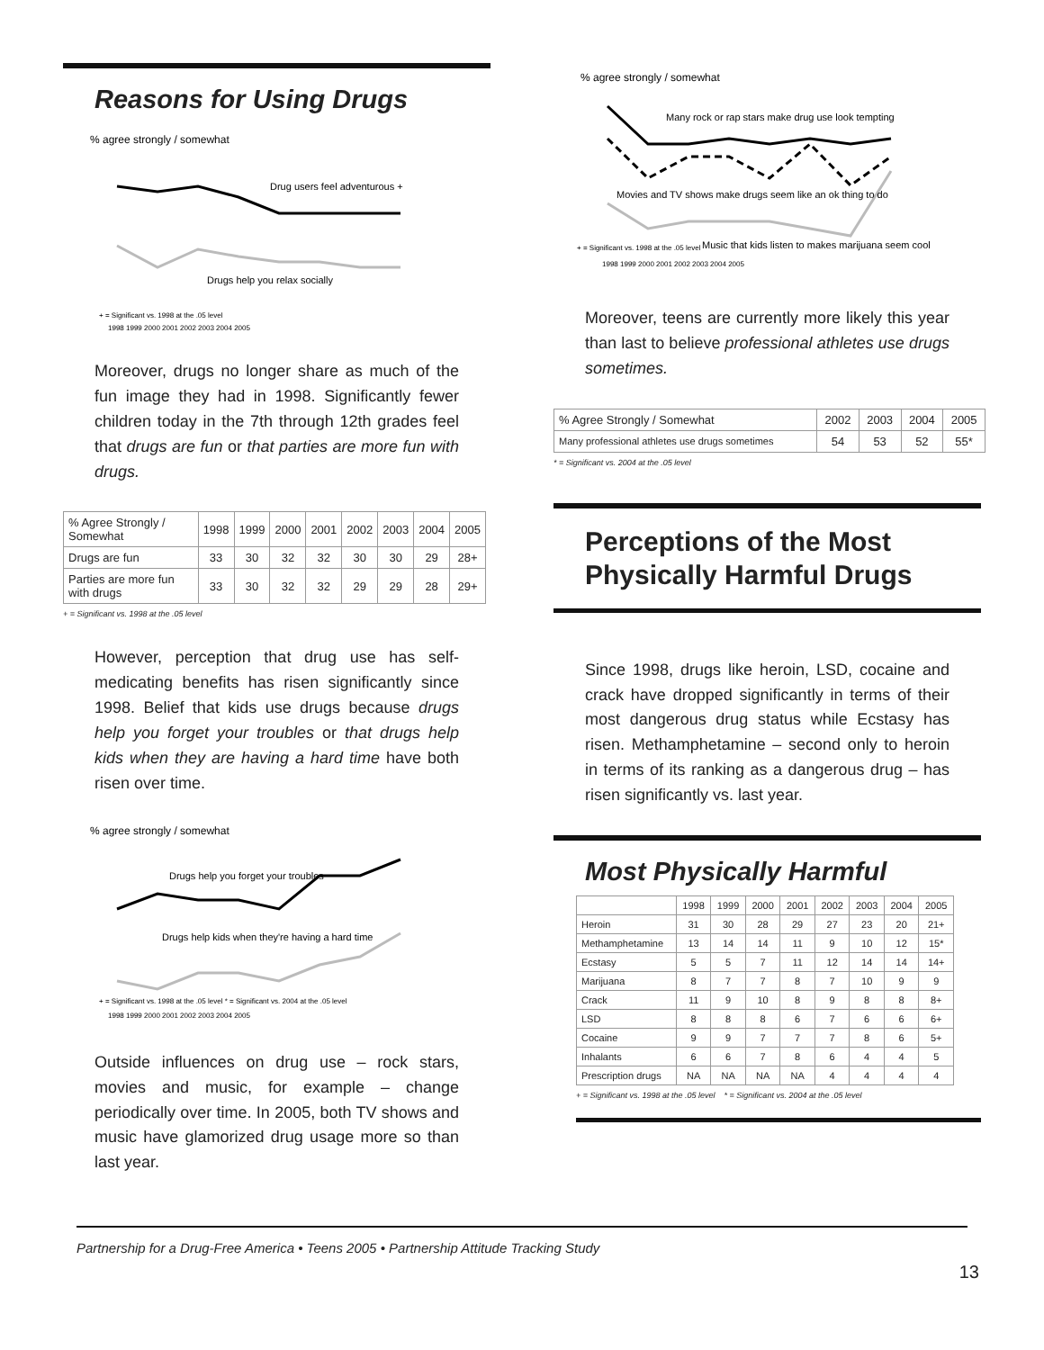Reasons for Using Drugs
% agree strongly / somewhat
Drug users feel adventurous +
Drugs help you relax socially
+ = Significant vs. 1998 at the .05 level
1998 1999 2000 2001 2002 2003 2004 2005
Moreover, drugs no longer share as much of the fun image they had in 1998. Significantly fewer children today in the 7th through 12th grades feel that drugs are fun or that parties are more fun with drugs.
| % Agree Strongly / Somewhat | 1998 | 1999 | 2000 | 2001 | 2002 | 2003 | 2004 | 2005 |
| --- | --- | --- | --- | --- | --- | --- | --- | --- |
| Drugs are fun | 33 | 30 | 32 | 32 | 30 | 30 | 29 | 28+ |
| Parties are more fun with drugs | 33 | 30 | 32 | 32 | 29 | 29 | 28 | 29+ |
+ = Significant vs. 1998 at the .05 level
However, perception that drug use has self-medicating benefits has risen significantly since 1998. Belief that kids use drugs because drugs help you forget your troubles or that drugs help kids when they are having a hard time have both risen over time.
% agree strongly / somewhat
Drugs help you forget your troubles
Drugs help kids when they're having a hard time
+ = Significant vs. 1998 at the .05 level * = Significant vs. 2004 at the .05 level
1998 1999 2000 2001 2002 2003 2004 2005
Outside influences on drug use – rock stars, movies and music, for example – change periodically over time. In 2005, both TV shows and music have glamorized drug usage more so than last year.
% agree strongly / somewhat
Many rock or rap stars make drug use look tempting
Movies and TV shows make drugs seem like an ok thing to do
Music that kids listen to makes marijuana seem cool
+ = Significant vs. 1998 at the .05 level
1998 1999 2000 2001 2002 2003 2004 2005
Moreover, teens are currently more likely this year than last to believe professional athletes use drugs sometimes.
| % Agree Strongly / Somewhat | 2002 | 2003 | 2004 | 2005 |
| --- | --- | --- | --- | --- |
| Many professional athletes use drugs sometimes | 54 | 53 | 52 | 55* |
* = Significant vs. 2004 at the .05 level
Perceptions of the Most Physically Harmful Drugs
Since 1998, drugs like heroin, LSD, cocaine and crack have dropped significantly in terms of their most dangerous drug status while Ecstasy has risen. Methamphetamine – second only to heroin in terms of its ranking as a dangerous drug – has risen significantly vs. last year.
Most Physically Harmful
| | 1998 | 1999 | 2000 | 2001 | 2002 | 2003 | 2004 | 2005 |
| --- | --- | --- | --- | --- | --- | --- | --- | --- |
| Heroin | 31 | 30 | 28 | 29 | 27 | 23 | 20 | 21+ |
| Methamphetamine | 13 | 14 | 14 | 11 | 9 | 10 | 12 | 15* |
| Ecstasy | 5 | 5 | 7 | 11 | 12 | 14 | 14 | 14+ |
| Marijuana | 8 | 7 | 7 | 8 | 7 | 10 | 9 | 9 |
| Crack | 11 | 9 | 10 | 8 | 9 | 8 | 8 | 8+ |
| LSD | 8 | 8 | 8 | 6 | 7 | 6 | 6 | 6+ |
| Cocaine | 9 | 9 | 7 | 7 | 7 | 8 | 6 | 5+ |
| Inhalants | 6 | 6 | 7 | 8 | 6 | 4 | 4 | 5 |
| Prescription drugs | NA | NA | NA | NA | 4 | 4 | 4 | 4 |
+ = Significant vs. 1998 at the .05 level * = Significant vs. 2004 at the .05 level
Partnership for a Drug-Free America • Teens 2005 • Partnership Attitude Tracking Study
13